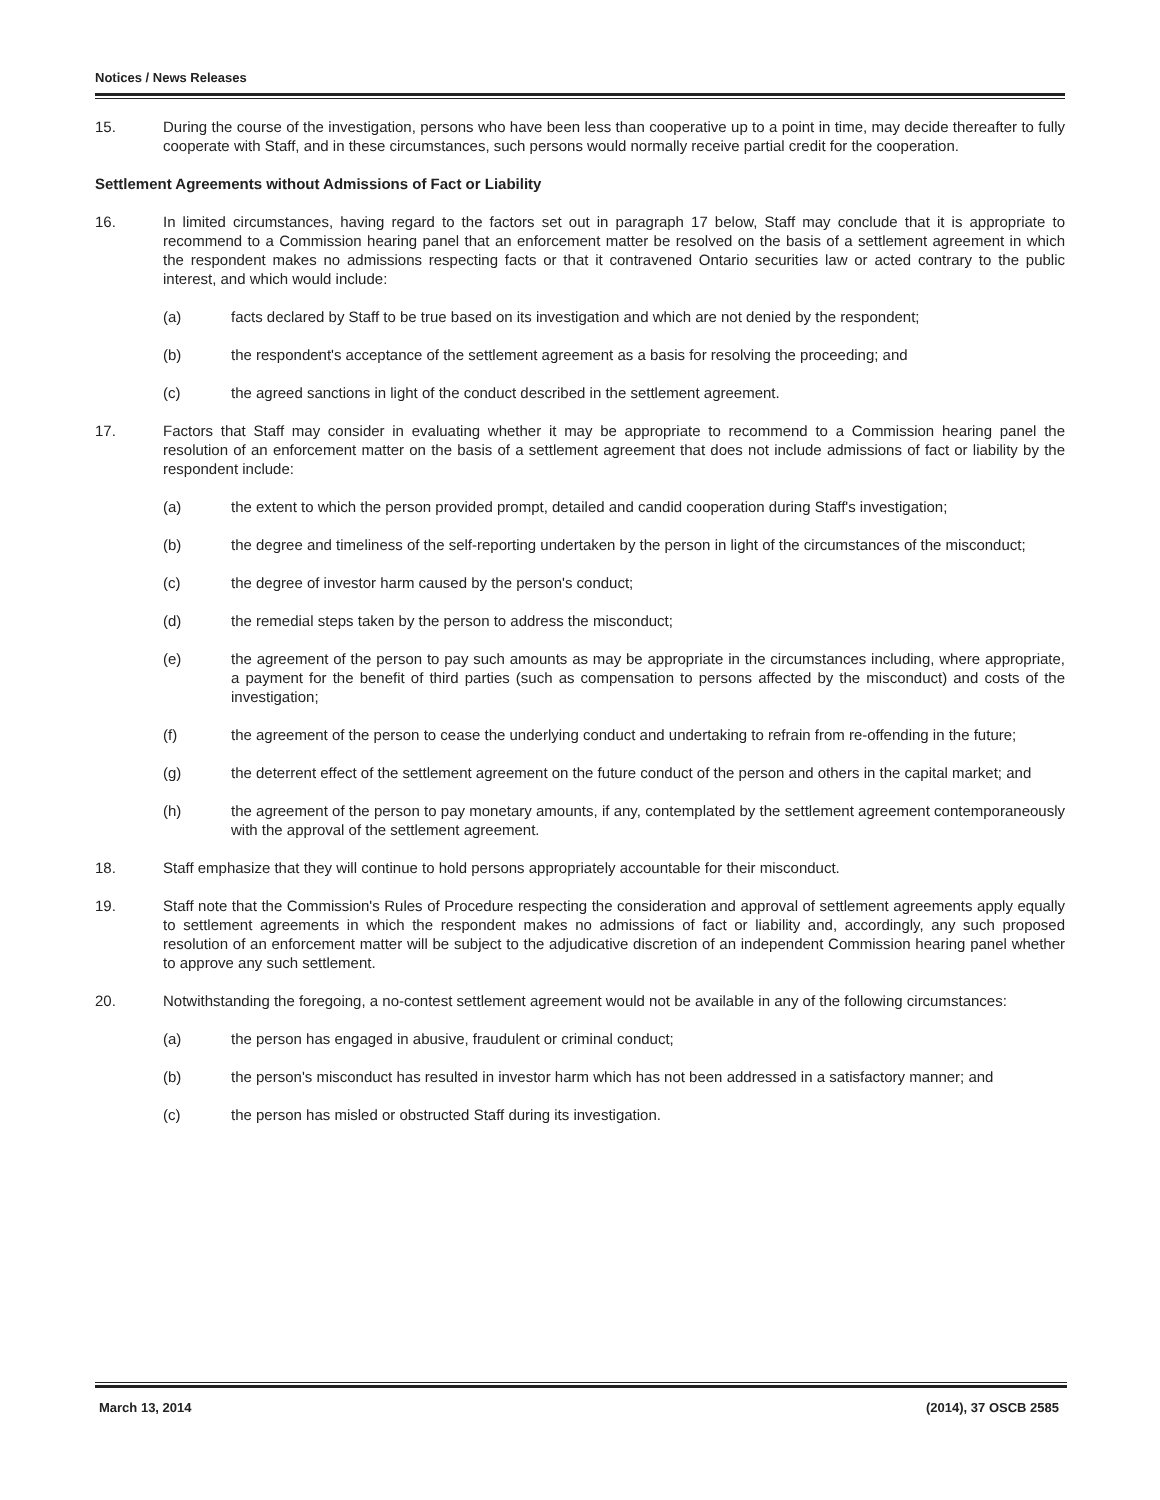Notices / News Releases
15. During the course of the investigation, persons who have been less than cooperative up to a point in time, may decide thereafter to fully cooperate with Staff, and in these circumstances, such persons would normally receive partial credit for the cooperation.
Settlement Agreements without Admissions of Fact or Liability
16. In limited circumstances, having regard to the factors set out in paragraph 17 below, Staff may conclude that it is appropriate to recommend to a Commission hearing panel that an enforcement matter be resolved on the basis of a settlement agreement in which the respondent makes no admissions respecting facts or that it contravened Ontario securities law or acted contrary to the public interest, and which would include:
(a) facts declared by Staff to be true based on its investigation and which are not denied by the respondent;
(b) the respondent's acceptance of the settlement agreement as a basis for resolving the proceeding; and
(c) the agreed sanctions in light of the conduct described in the settlement agreement.
17. Factors that Staff may consider in evaluating whether it may be appropriate to recommend to a Commission hearing panel the resolution of an enforcement matter on the basis of a settlement agreement that does not include admissions of fact or liability by the respondent include:
(a) the extent to which the person provided prompt, detailed and candid cooperation during Staff's investigation;
(b) the degree and timeliness of the self-reporting undertaken by the person in light of the circumstances of the misconduct;
(c) the degree of investor harm caused by the person's conduct;
(d) the remedial steps taken by the person to address the misconduct;
(e) the agreement of the person to pay such amounts as may be appropriate in the circumstances including, where appropriate, a payment for the benefit of third parties (such as compensation to persons affected by the misconduct) and costs of the investigation;
(f) the agreement of the person to cease the underlying conduct and undertaking to refrain from re-offending in the future;
(g) the deterrent effect of the settlement agreement on the future conduct of the person and others in the capital market; and
(h) the agreement of the person to pay monetary amounts, if any, contemplated by the settlement agreement contemporaneously with the approval of the settlement agreement.
18. Staff emphasize that they will continue to hold persons appropriately accountable for their misconduct.
19. Staff note that the Commission's Rules of Procedure respecting the consideration and approval of settlement agreements apply equally to settlement agreements in which the respondent makes no admissions of fact or liability and, accordingly, any such proposed resolution of an enforcement matter will be subject to the adjudicative discretion of an independent Commission hearing panel whether to approve any such settlement.
20. Notwithstanding the foregoing, a no-contest settlement agreement would not be available in any of the following circumstances:
(a) the person has engaged in abusive, fraudulent or criminal conduct;
(b) the person's misconduct has resulted in investor harm which has not been addressed in a satisfactory manner; and
(c) the person has misled or obstructed Staff during its investigation.
March 13, 2014 (2014), 37 OSCB 2585